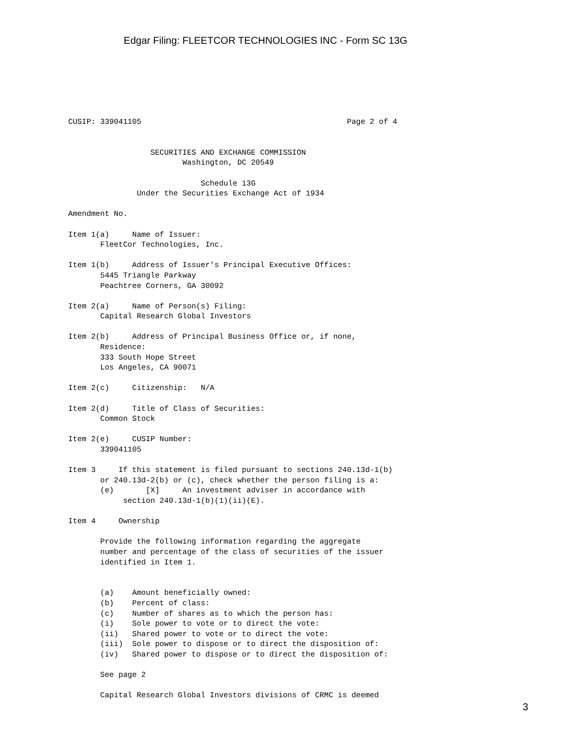Edgar Filing: FLEETCOR TECHNOLOGIES INC - Form SC 13G
CUSIP: 339041105                                             Page 2 of 4


                  SECURITIES AND EXCHANGE COMMISSION
                         Washington, DC 20549

                             Schedule 13G
               Under the Securities Exchange Act of 1934

Amendment No.

Item 1(a)     Name of Issuer:
       FleetCor Technologies, Inc.

Item 1(b)     Address of Issuer's Principal Executive Offices:
       5445 Triangle Parkway
       Peachtree Corners, GA 30092

Item 2(a)     Name of Person(s) Filing:
       Capital Research Global Investors

Item 2(b)     Address of Principal Business Office or, if none,
       Residence:
       333 South Hope Street
       Los Angeles, CA 90071

Item 2(c)     Citizenship:   N/A

Item 2(d)     Title of Class of Securities:
       Common Stock

Item 2(e)     CUSIP Number:
       339041105

Item 3     If this statement is filed pursuant to sections 240.13d-1(b)
       or 240.13d-2(b) or (c), check whether the person filing is a:
       (e)       [X]     An investment adviser in accordance with
            section 240.13d-1(b)(1)(ii)(E).

Item 4     Ownership

       Provide the following information regarding the aggregate
       number and percentage of the class of securities of the issuer
       identified in Item 1.


       (a)    Amount beneficially owned:
       (b)    Percent of class:
       (c)    Number of shares as to which the person has:
       (i)    Sole power to vote or to direct the vote:
       (ii)   Shared power to vote or to direct the vote:
       (iii)  Sole power to dispose or to direct the disposition of:
       (iv)   Shared power to dispose or to direct the disposition of:

       See page 2

       Capital Research Global Investors divisions of CRMC is deemed
3